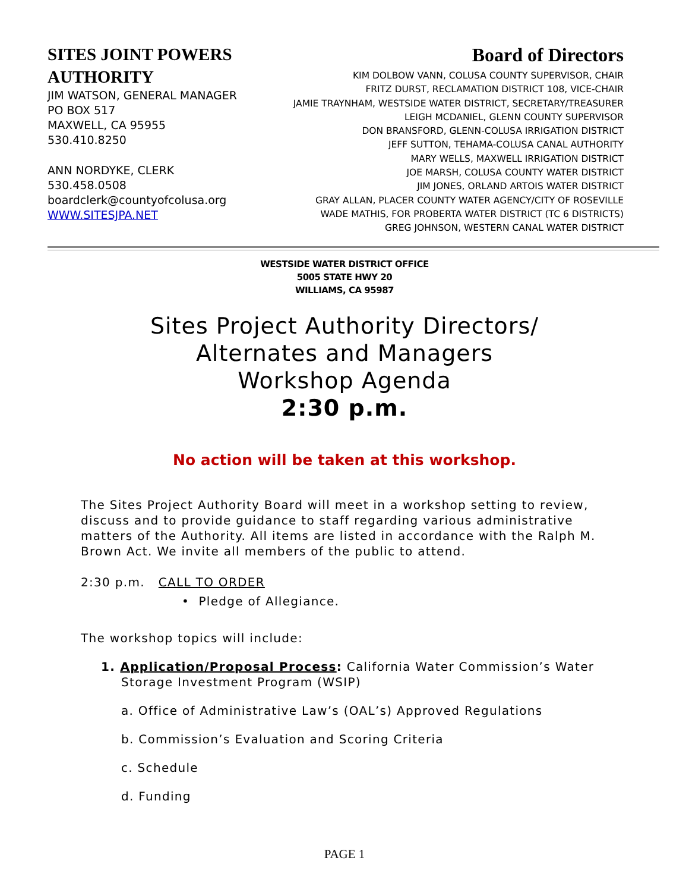SITES JOINT POWERS AUTHORITY
JIM WATSON, GENERAL MANAGER
PO BOX 517
MAXWELL, CA 95955
530.410.8250
ANN NORDYKE, CLERK
530.458.0508
boardclerk@countyofcolusa.org
WWW.SITESJPA.NET
Board of Directors
KIM DOLBOW VANN, COLUSA COUNTY SUPERVISOR, CHAIR
FRITZ DURST, RECLAMATION DISTRICT 108, VICE-CHAIR
JAMIE TRAYNHAM, WESTSIDE WATER DISTRICT, SECRETARY/TREASURER
LEIGH MCDANIEL, GLENN COUNTY SUPERVISOR
DON BRANSFORD, GLENN-COLUSA IRRIGATION DISTRICT
JEFF SUTTON, TEHAMA-COLUSA CANAL AUTHORITY
MARY WELLS, MAXWELL IRRIGATION DISTRICT
JOE MARSH, COLUSA COUNTY WATER DISTRICT
JIM JONES, ORLAND ARTOIS WATER DISTRICT
GRAY ALLAN, PLACER COUNTY WATER AGENCY/CITY OF ROSEVILLE
WADE MATHIS, FOR PROBERTA WATER DISTRICT (TC 6 DISTRICTS)
GREG JOHNSON, WESTERN CANAL WATER DISTRICT
WESTSIDE WATER DISTRICT OFFICE
5005 STATE HWY 20
WILLIAMS, CA 95987
Sites Project Authority Directors/
Alternates and Managers
Workshop Agenda
2:30 p.m.
No action will be taken at this workshop.
The Sites Project Authority Board will meet in a workshop setting to review, discuss and to provide guidance to staff regarding various administrative matters of the Authority. All items are listed in accordance with the Ralph M. Brown Act. We invite all members of the public to attend.
2:30 p.m. CALL TO ORDER
• Pledge of Allegiance.
The workshop topics will include:
1. Application/Proposal Process: California Water Commission’s Water
Storage Investment Program (WSIP)
a. Office of Administrative Law’s (OAL’s) Approved Regulations
b. Commission’s Evaluation and Scoring Criteria
c. Schedule
d. Funding
PAGE 1